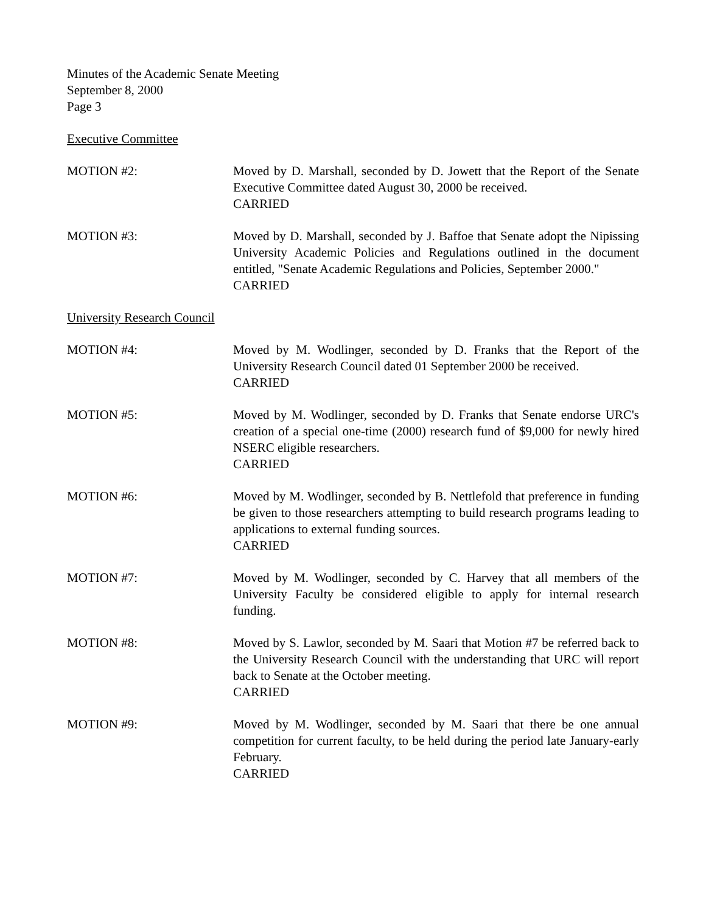Minutes of the Academic Senate Meeting
September 8, 2000
Page 3
Executive Committee
MOTION #2: Moved by D. Marshall, seconded by D. Jowett that the Report of the Senate Executive Committee dated August 30, 2000 be received.
CARRIED
MOTION #3: Moved by D. Marshall, seconded by J. Baffoe that Senate adopt the Nipissing University Academic Policies and Regulations outlined in the document entitled, "Senate Academic Regulations and Policies, September 2000."
CARRIED
University Research Council
MOTION #4: Moved by M. Wodlinger, seconded by D. Franks that the Report of the University Research Council dated 01 September 2000 be received.
CARRIED
MOTION #5: Moved by M. Wodlinger, seconded by D. Franks that Senate endorse URC's creation of a special one-time (2000) research fund of $9,000 for newly hired NSERC eligible researchers.
CARRIED
MOTION #6: Moved by M. Wodlinger, seconded by B. Nettlefold that preference in funding be given to those researchers attempting to build research programs leading to applications to external funding sources.
CARRIED
MOTION #7: Moved by M. Wodlinger, seconded by C. Harvey that all members of the University Faculty be considered eligible to apply for internal research funding.
MOTION #8: Moved by S. Lawlor, seconded by M. Saari that Motion #7 be referred back to the University Research Council with the understanding that URC will report back to Senate at the October meeting.
CARRIED
MOTION #9: Moved by M. Wodlinger, seconded by M. Saari that there be one annual competition for current faculty, to be held during the period late January-early February.
CARRIED